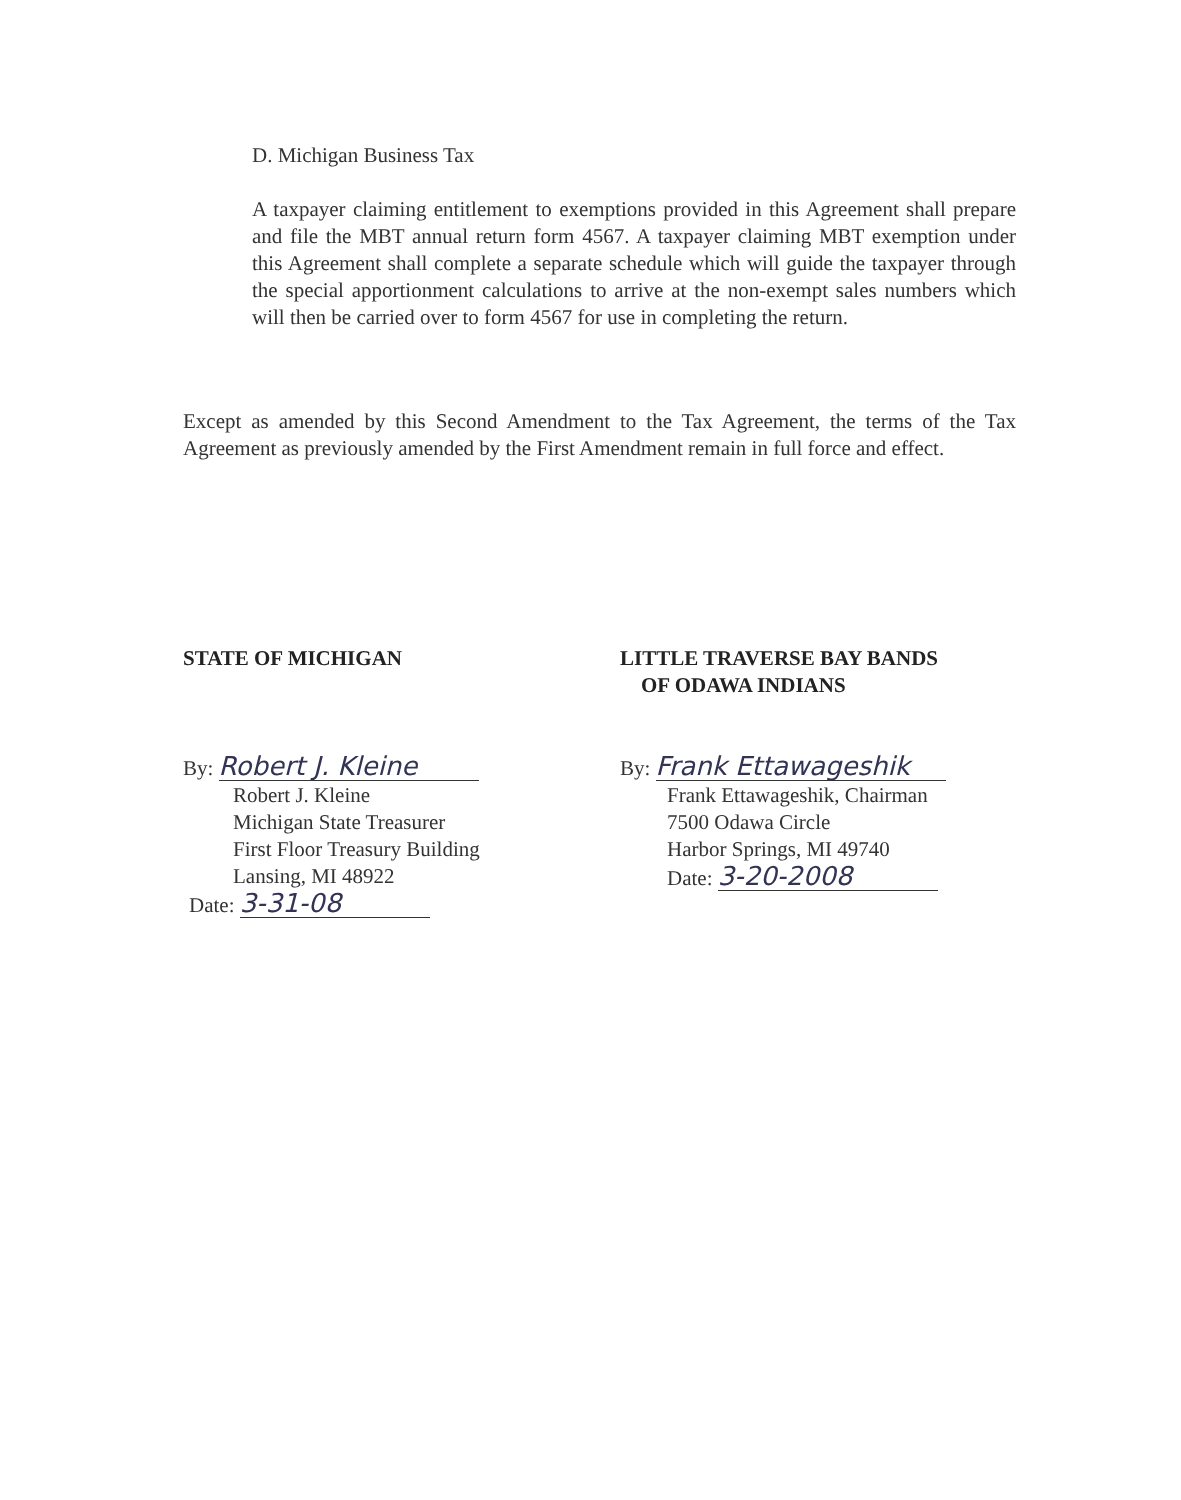D. Michigan Business Tax
A taxpayer claiming entitlement to exemptions provided in this Agreement shall prepare and file the MBT annual return form 4567. A taxpayer claiming MBT exemption under this Agreement shall complete a separate schedule which will guide the taxpayer through the special apportionment calculations to arrive at the non-exempt sales numbers which will then be carried over to form 4567 for use in completing the return.
Except as amended by this Second Amendment to the Tax Agreement, the terms of the Tax Agreement as previously amended by the First Amendment remain in full force and effect.
STATE OF MICHIGAN
By: Robert J. Kleine
Robert J. Kleine
Michigan State Treasurer
First Floor Treasury Building
Lansing, MI 48922
Date: 3-31-08
LITTLE TRAVERSE BAY BANDS
OF ODAWA INDIANS
By: Frank Ettawageshik
Frank Ettawageshik, Chairman
7500 Odawa Circle
Harbor Springs, MI 49740
Date: 3-20-2008